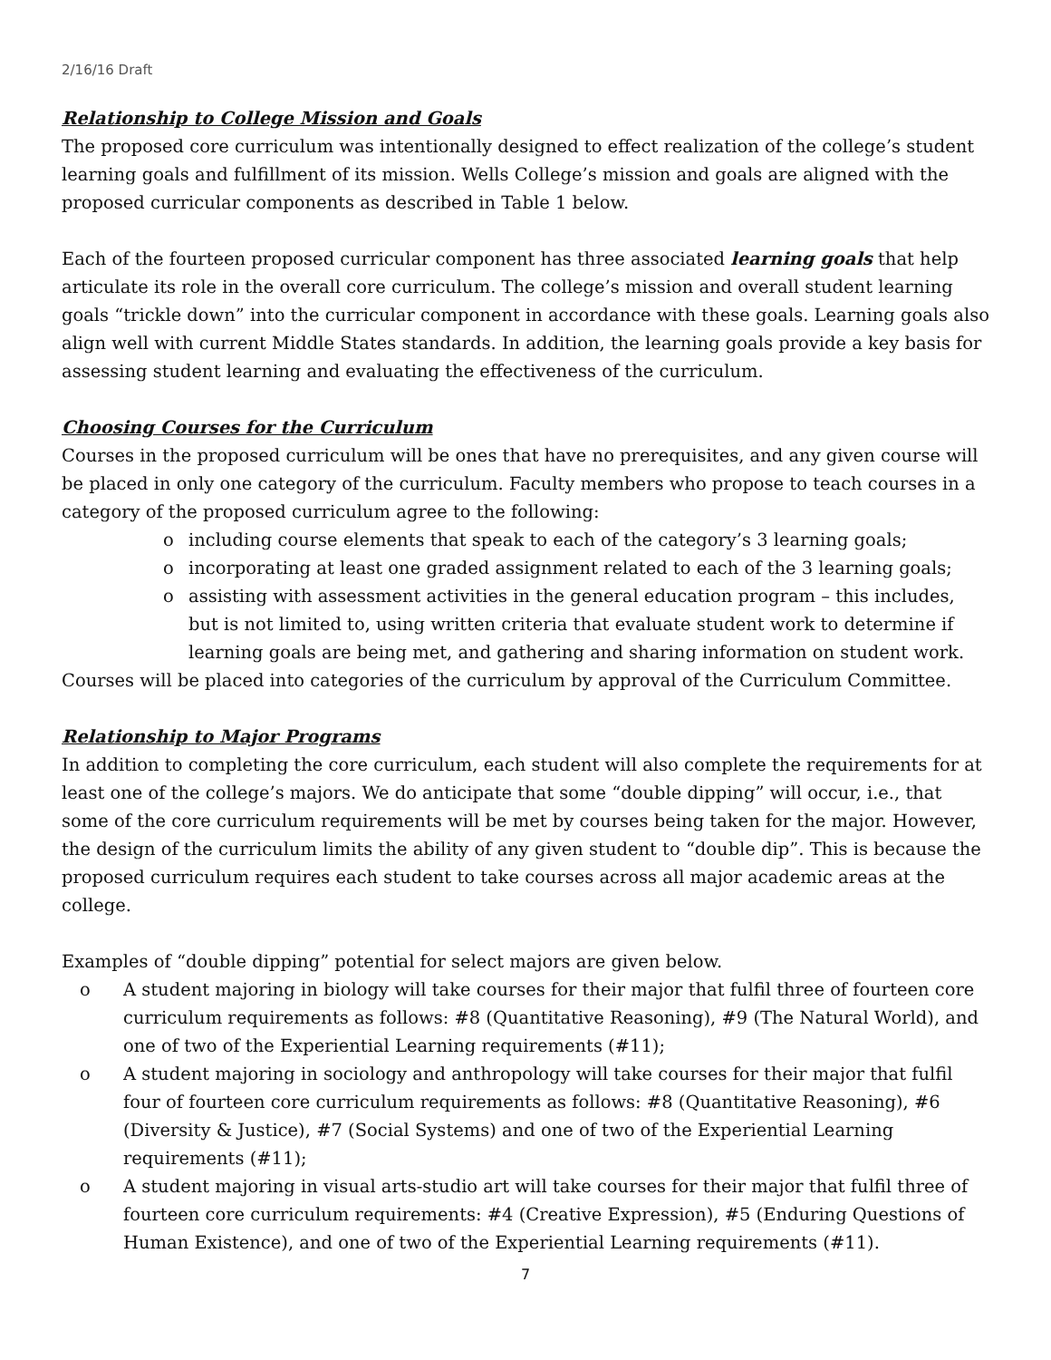2/16/16 Draft
Relationship to College Mission and Goals
The proposed core curriculum was intentionally designed to effect realization of the college’s student learning goals and fulfillment of its mission. Wells College’s mission and goals are aligned with the proposed curricular components as described in Table 1 below.
Each of the fourteen proposed curricular component has three associated learning goals that help articulate its role in the overall core curriculum. The college’s mission and overall student learning goals “trickle down” into the curricular component in accordance with these goals. Learning goals also align well with current Middle States standards. In addition, the learning goals provide a key basis for assessing student learning and evaluating the effectiveness of the curriculum.
Choosing Courses for the Curriculum
Courses in the proposed curriculum will be ones that have no prerequisites, and any given course will be placed in only one category of the curriculum. Faculty members who propose to teach courses in a category of the proposed curriculum agree to the following:
o including course elements that speak to each of the category’s 3 learning goals;
o incorporating at least one graded assignment related to each of the 3 learning goals;
o assisting with assessment activities in the general education program – this includes, but is not limited to, using written criteria that evaluate student work to determine if learning goals are being met, and gathering and sharing information on student work.
Courses will be placed into categories of the curriculum by approval of the Curriculum Committee.
Relationship to Major Programs
In addition to completing the core curriculum, each student will also complete the requirements for at least one of the college’s majors. We do anticipate that some “double dipping” will occur, i.e., that some of the core curriculum requirements will be met by courses being taken for the major. However, the design of the curriculum limits the ability of any given student to “double dip”. This is because the proposed curriculum requires each student to take courses across all major academic areas at the college.
Examples of “double dipping” potential for select majors are given below.
o A student majoring in biology will take courses for their major that fulfil three of fourteen core curriculum requirements as follows: #8 (Quantitative Reasoning), #9 (The Natural World), and one of two of the Experiential Learning requirements (#11);
o A student majoring in sociology and anthropology will take courses for their major that fulfil four of fourteen core curriculum requirements as follows: #8 (Quantitative Reasoning), #6 (Diversity & Justice), #7 (Social Systems) and one of two of the Experiential Learning requirements (#11);
o A student majoring in visual arts-studio art will take courses for their major that fulfil three of fourteen core curriculum requirements: #4 (Creative Expression), #5 (Enduring Questions of Human Existence), and one of two of the Experiential Learning requirements (#11).
7